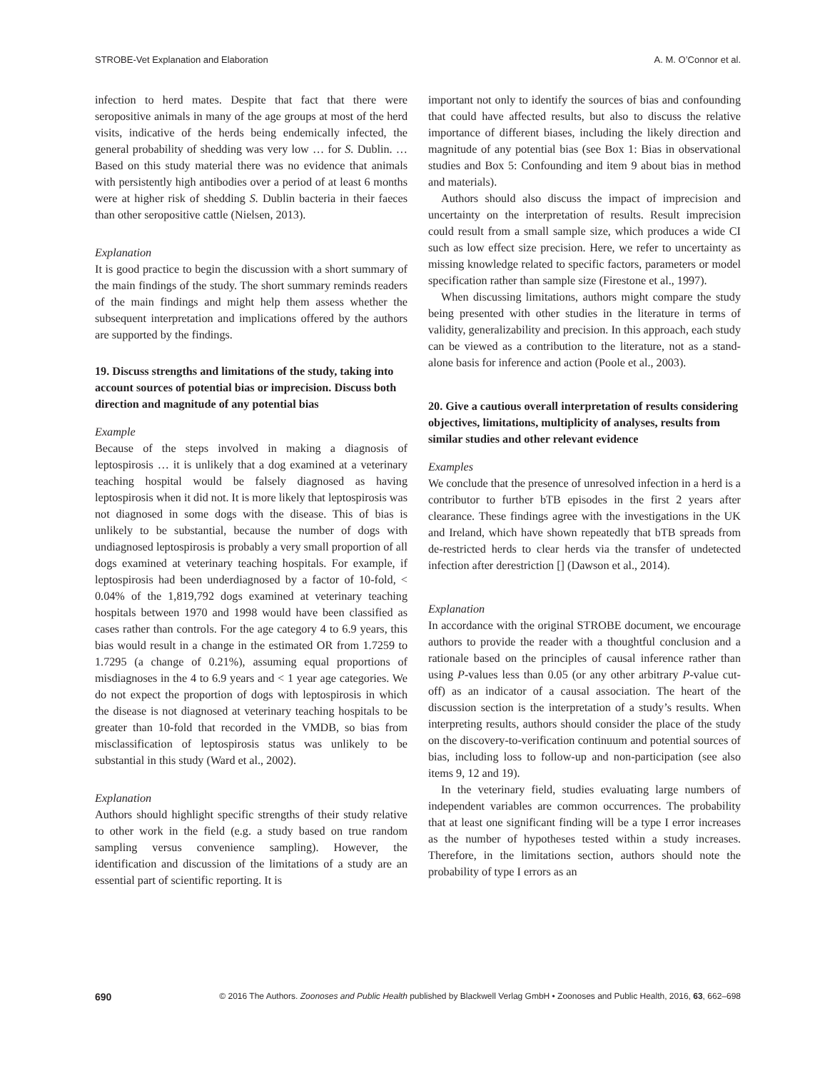STROBE-Vet Explanation and Elaboration A. M. O’Connor et al.
infection to herd mates. Despite that fact that there were seropositive animals in many of the age groups at most of the herd visits, indicative of the herds being endemically infected, the general probability of shedding was very low … for S. Dublin. … Based on this study material there was no evidence that animals with persistently high antibodies over a period of at least 6 months were at higher risk of shedding S. Dublin bacteria in their faeces than other seropositive cattle (Nielsen, 2013).
Explanation
It is good practice to begin the discussion with a short summary of the main findings of the study. The short summary reminds readers of the main findings and might help them assess whether the subsequent interpretation and implications offered by the authors are supported by the findings.
19. Discuss strengths and limitations of the study, taking into account sources of potential bias or imprecision. Discuss both direction and magnitude of any potential bias
Example
Because of the steps involved in making a diagnosis of leptospirosis … it is unlikely that a dog examined at a veterinary teaching hospital would be falsely diagnosed as having leptospirosis when it did not. It is more likely that leptospirosis was not diagnosed in some dogs with the disease. This of bias is unlikely to be substantial, because the number of dogs with undiagnosed leptospirosis is probably a very small proportion of all dogs examined at veterinary teaching hospitals. For example, if leptospirosis had been underdiagnosed by a factor of 10-fold, < 0.04% of the 1,819,792 dogs examined at veterinary teaching hospitals between 1970 and 1998 would have been classified as cases rather than controls. For the age category 4 to 6.9 years, this bias would result in a change in the estimated OR from 1.7259 to 1.7295 (a change of 0.21%), assuming equal proportions of misdiagnoses in the 4 to 6.9 years and < 1 year age categories. We do not expect the proportion of dogs with leptospirosis in which the disease is not diagnosed at veterinary teaching hospitals to be greater than 10-fold that recorded in the VMDB, so bias from misclassification of leptospirosis status was unlikely to be substantial in this study (Ward et al., 2002).
Explanation
Authors should highlight specific strengths of their study relative to other work in the field (e.g. a study based on true random sampling versus convenience sampling). However, the identification and discussion of the limitations of a study are an essential part of scientific reporting. It is
important not only to identify the sources of bias and confounding that could have affected results, but also to discuss the relative importance of different biases, including the likely direction and magnitude of any potential bias (see Box 1: Bias in observational studies and Box 5: Confounding and item 9 about bias in method and materials).
Authors should also discuss the impact of imprecision and uncertainty on the interpretation of results. Result imprecision could result from a small sample size, which produces a wide CI such as low effect size precision. Here, we refer to uncertainty as missing knowledge related to specific factors, parameters or model specification rather than sample size (Firestone et al., 1997).
When discussing limitations, authors might compare the study being presented with other studies in the literature in terms of validity, generalizability and precision. In this approach, each study can be viewed as a contribution to the literature, not as a stand-alone basis for inference and action (Poole et al., 2003).
20. Give a cautious overall interpretation of results considering objectives, limitations, multiplicity of analyses, results from similar studies and other relevant evidence
Examples
We conclude that the presence of unresolved infection in a herd is a contributor to further bTB episodes in the first 2 years after clearance. These findings agree with the investigations in the UK and Ireland, which have shown repeatedly that bTB spreads from de-restricted herds to clear herds via the transfer of undetected infection after derestriction [] (Dawson et al., 2014).
Explanation
In accordance with the original STROBE document, we encourage authors to provide the reader with a thoughtful conclusion and a rationale based on the principles of causal inference rather than using P-values less than 0.05 (or any other arbitrary P-value cut-off) as an indicator of a causal association. The heart of the discussion section is the interpretation of a study’s results. When interpreting results, authors should consider the place of the study on the discovery-to-verification continuum and potential sources of bias, including loss to follow-up and non-participation (see also items 9, 12 and 19).
In the veterinary field, studies evaluating large numbers of independent variables are common occurrences. The probability that at least one significant finding will be a type I error increases as the number of hypotheses tested within a study increases. Therefore, in the limitations section, authors should note the probability of type I errors as an
690 © 2016 The Authors. Zoonoses and Public Health published by Blackwell Verlag GmbH • Zoonoses and Public Health, 2016, 63, 662–698